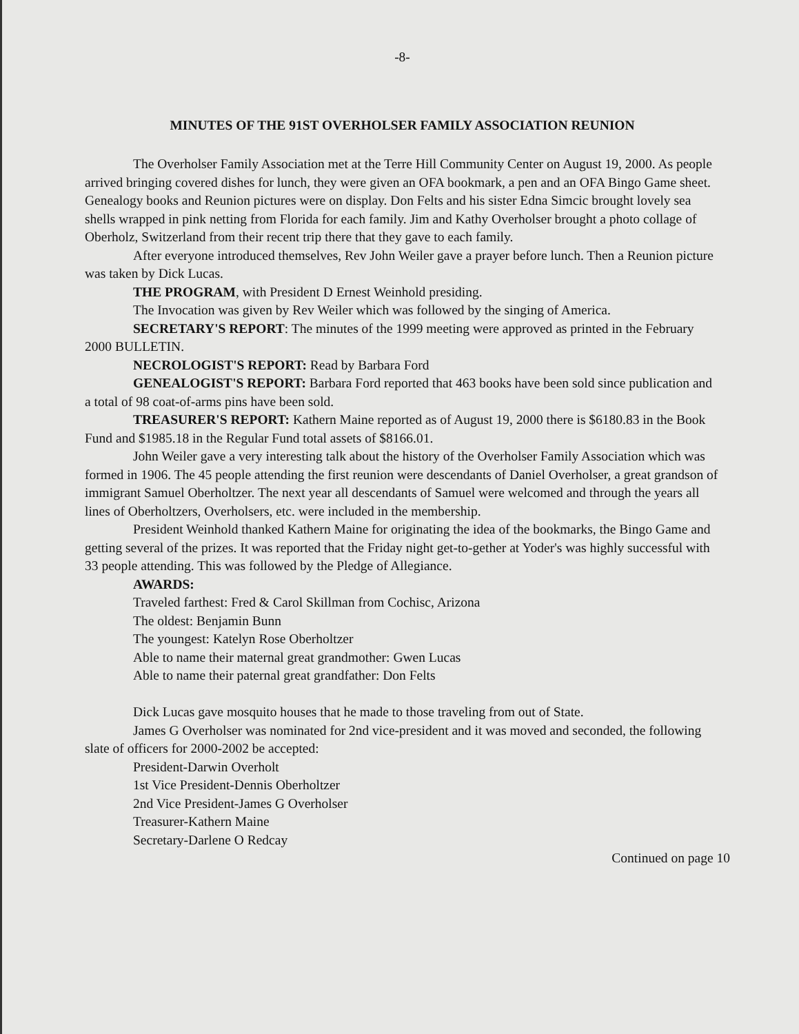-8-
MINUTES OF THE 91ST OVERHOLSER FAMILY ASSOCIATION REUNION
The Overholser Family Association met at the Terre Hill Community Center on August 19, 2000. As people arrived bringing covered dishes for lunch, they were given an OFA bookmark, a pen and an OFA Bingo Game sheet. Genealogy books and Reunion pictures were on display. Don Felts and his sister Edna Simcic brought lovely sea shells wrapped in pink netting from Florida for each family. Jim and Kathy Overholser brought a photo collage of Oberholz, Switzerland from their recent trip there that they gave to each family.
After everyone introduced themselves, Rev John Weiler gave a prayer before lunch. Then a Reunion picture was taken by Dick Lucas.
THE PROGRAM, with President D Ernest Weinhold presiding.
The Invocation was given by Rev Weiler which was followed by the singing of America.
SECRETARY'S REPORT: The minutes of the 1999 meeting were approved as printed in the February 2000 BULLETIN.
NECROLOGIST'S REPORT: Read by Barbara Ford
GENEALOGIST'S REPORT: Barbara Ford reported that 463 books have been sold since publication and a total of 98 coat-of-arms pins have been sold.
TREASURER'S REPORT: Kathern Maine reported as of August 19, 2000 there is $6180.83 in the Book Fund and $1985.18 in the Regular Fund total assets of $8166.01.
John Weiler gave a very interesting talk about the history of the Overholser Family Association which was formed in 1906. The 45 people attending the first reunion were descendants of Daniel Overholser, a great grandson of immigrant Samuel Oberholtzer. The next year all descendants of Samuel were welcomed and through the years all lines of Oberholtzers, Overholsers, etc. were included in the membership.
President Weinhold thanked Kathern Maine for originating the idea of the bookmarks, the Bingo Game and getting several of the prizes. It was reported that the Friday night get-to-gether at Yoder's was highly successful with 33 people attending. This was followed by the Pledge of Allegiance.
AWARDS:
Traveled farthest: Fred & Carol Skillman from Cochisc, Arizona
The oldest: Benjamin Bunn
The youngest: Katelyn Rose Oberholtzer
Able to name their maternal great grandmother: Gwen Lucas
Able to name their paternal great grandfather: Don Felts
Dick Lucas gave mosquito houses that he made to those traveling from out of State.
James G Overholser was nominated for 2nd vice-president and it was moved and seconded, the following slate of officers for 2000-2002 be accepted:
President-Darwin Overholt
1st Vice President-Dennis Oberholtzer
2nd Vice President-James G Overholser
Treasurer-Kathern Maine
Secretary-Darlene O Redcay
Continued on page 10